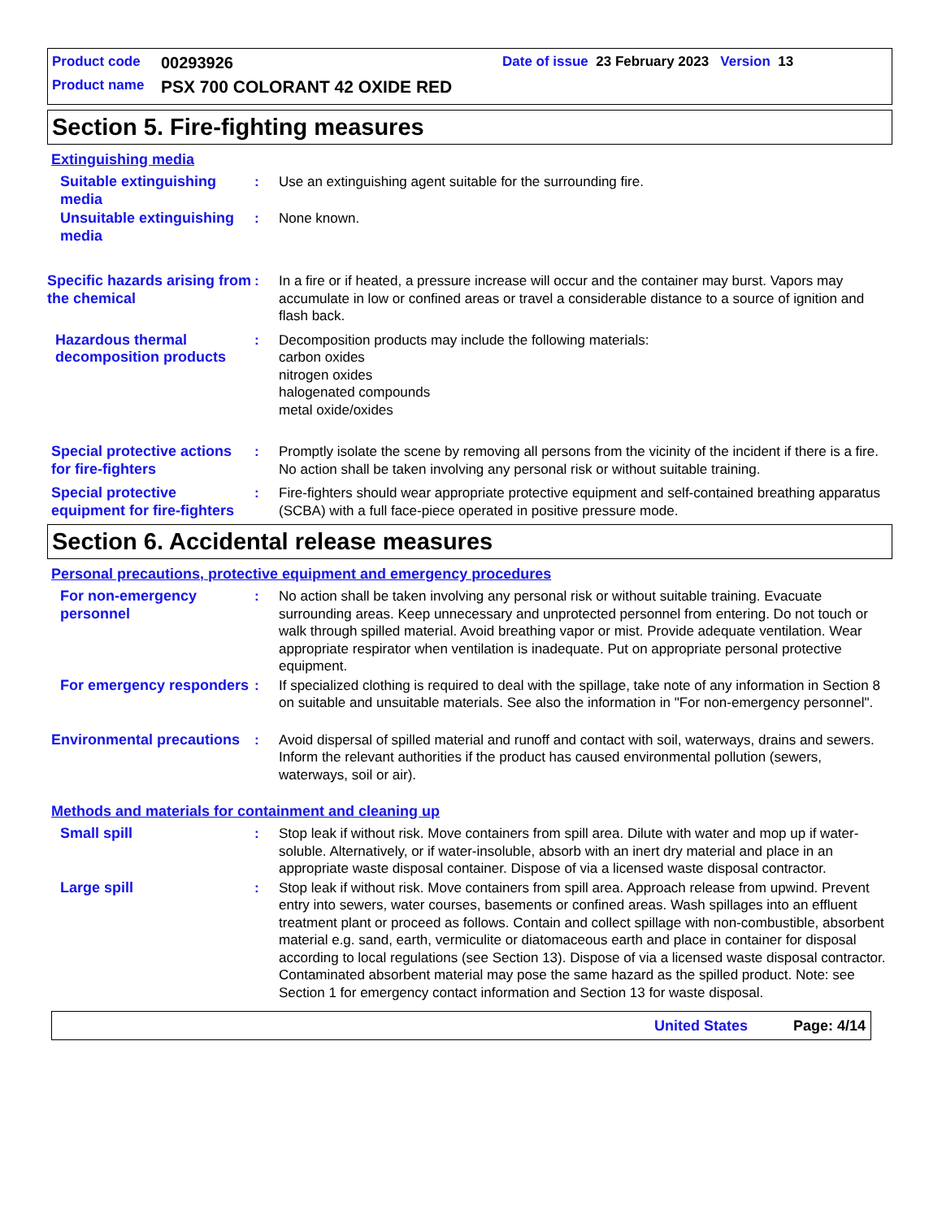Product code 00293926 Date of issue 23 February 2023 Version 13
Product name PSX 700 COLORANT 42 OXIDE RED
Section 5. Fire-fighting measures
Extinguishing media
Suitable extinguishing media
: Use an extinguishing agent suitable for the surrounding fire.
Unsuitable extinguishing media
: None known.
Specific hazards arising from the chemical
: In a fire or if heated, a pressure increase will occur and the container may burst. Vapors may accumulate in low or confined areas or travel a considerable distance to a source of ignition and flash back.
Hazardous thermal decomposition products
: Decomposition products may include the following materials:
carbon oxides
nitrogen oxides
halogenated compounds
metal oxide/oxides
Special protective actions for fire-fighters
: Promptly isolate the scene by removing all persons from the vicinity of the incident if there is a fire. No action shall be taken involving any personal risk or without suitable training.
Special protective equipment for fire-fighters
: Fire-fighters should wear appropriate protective equipment and self-contained breathing apparatus (SCBA) with a full face-piece operated in positive pressure mode.
Section 6. Accidental release measures
Personal precautions, protective equipment and emergency procedures
For non-emergency personnel
: No action shall be taken involving any personal risk or without suitable training. Evacuate surrounding areas. Keep unnecessary and unprotected personnel from entering. Do not touch or walk through spilled material. Avoid breathing vapor or mist. Provide adequate ventilation. Wear appropriate respirator when ventilation is inadequate. Put on appropriate personal protective equipment.
For emergency responders
: If specialized clothing is required to deal with the spillage, take note of any information in Section 8 on suitable and unsuitable materials. See also the information in "For non-emergency personnel".
Environmental precautions
: Avoid dispersal of spilled material and runoff and contact with soil, waterways, drains and sewers. Inform the relevant authorities if the product has caused environmental pollution (sewers, waterways, soil or air).
Methods and materials for containment and cleaning up
Small spill : Stop leak if without risk. Move containers from spill area. Dilute with water and mop up if water-soluble. Alternatively, or if water-insoluble, absorb with an inert dry material and place in an appropriate waste disposal container. Dispose of via a licensed waste disposal contractor.
Large spill : Stop leak if without risk. Move containers from spill area. Approach release from upwind. Prevent entry into sewers, water courses, basements or confined areas. Wash spillages into an effluent treatment plant or proceed as follows. Contain and collect spillage with non-combustible, absorbent material e.g. sand, earth, vermiculite or diatomaceous earth and place in container for disposal according to local regulations (see Section 13). Dispose of via a licensed waste disposal contractor. Contaminated absorbent material may pose the same hazard as the spilled product. Note: see Section 1 for emergency contact information and Section 13 for waste disposal.
United States Page: 4/14